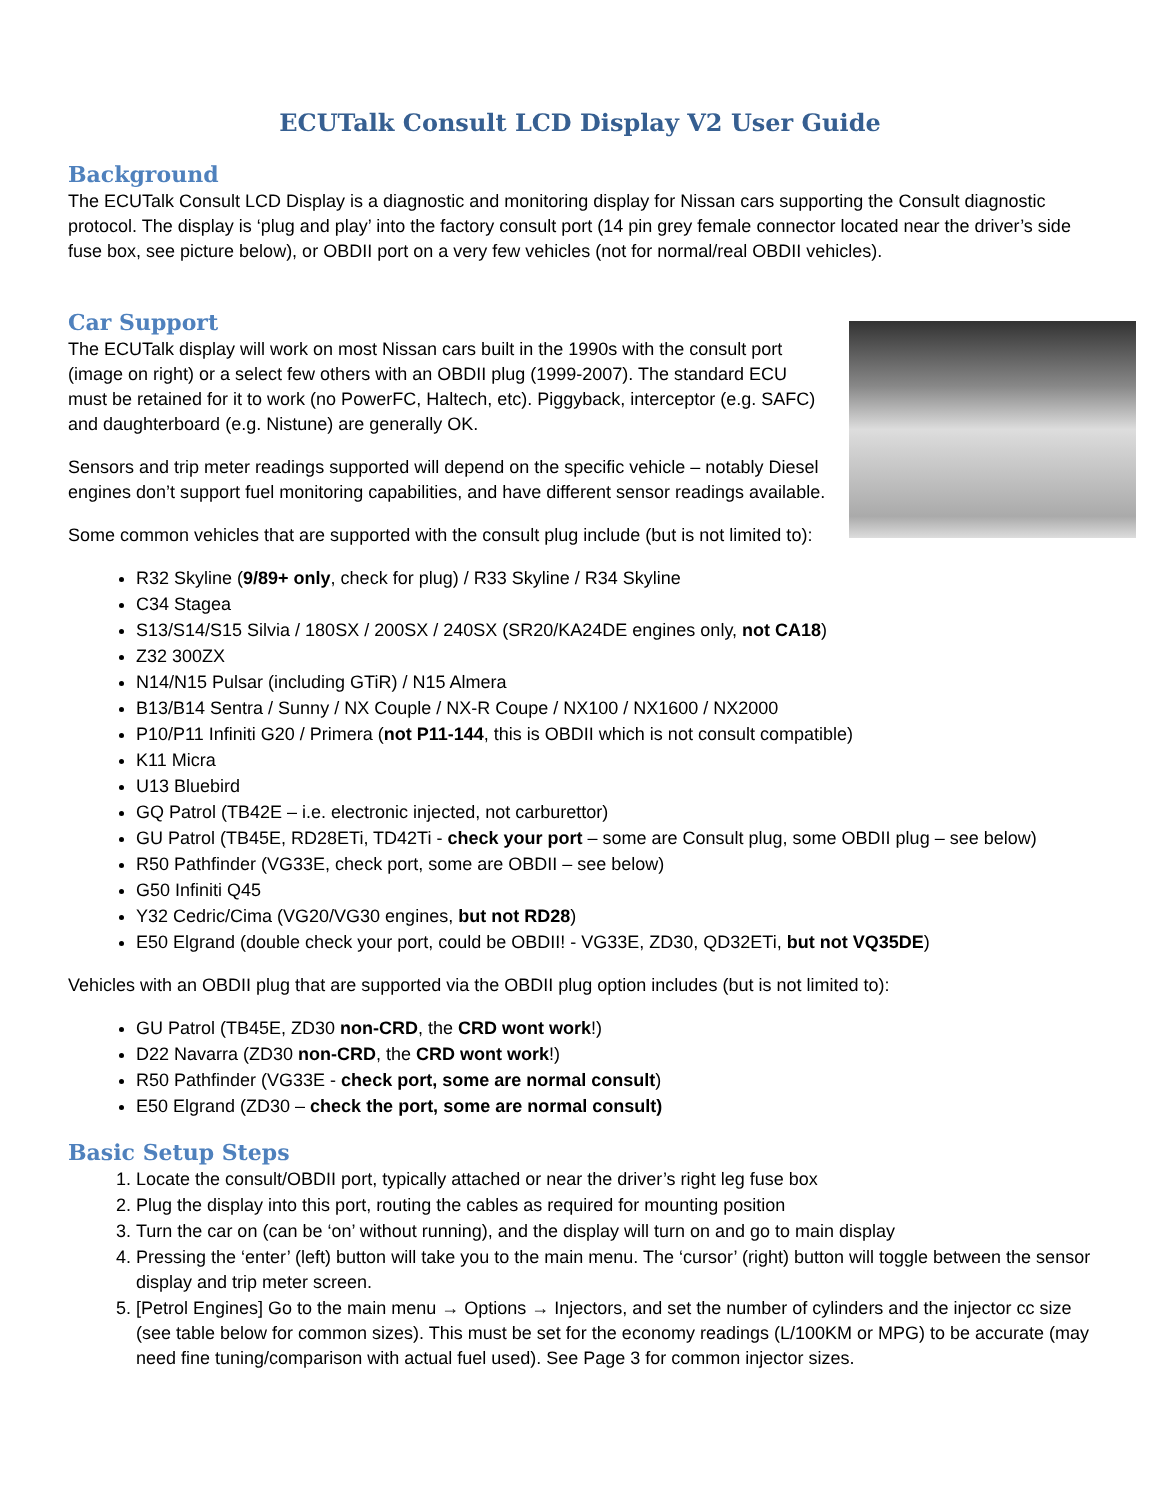ECUTalk Consult LCD Display V2 User Guide
Background
The ECUTalk Consult LCD Display is a diagnostic and monitoring display for Nissan cars supporting the Consult diagnostic protocol. The display is ‘plug and play’ into the factory consult port (14 pin grey female connector located near the driver’s side fuse box, see picture below), or OBDII port on a very few vehicles (not for normal/real OBDII vehicles).
Car Support
The ECUTalk display will work on most Nissan cars built in the 1990s with the consult port (image on right) or a select few others with an OBDII plug (1999-2007). The standard ECU must be retained for it to work (no PowerFC, Haltech, etc). Piggyback, interceptor (e.g. SAFC) and daughterboard (e.g. Nistune) are generally OK.
Sensors and trip meter readings supported will depend on the specific vehicle – notably Diesel engines don’t support fuel monitoring capabilities, and have different sensor readings available.
Some common vehicles that are supported with the consult plug include (but is not limited to):
R32 Skyline (9/89+ only, check for plug) / R33 Skyline / R34 Skyline
C34 Stagea
S13/S14/S15 Silvia / 180SX / 200SX / 240SX (SR20/KA24DE engines only, not CA18)
Z32 300ZX
N14/N15 Pulsar (including GTiR) / N15 Almera
B13/B14 Sentra / Sunny / NX Couple / NX-R Coupe / NX100 / NX1600 / NX2000
P10/P11 Infiniti G20 / Primera (not P11-144, this is OBDII which is not consult compatible)
K11 Micra
U13 Bluebird
GQ Patrol (TB42E – i.e. electronic injected, not carburettor)
GU Patrol (TB45E, RD28ETi, TD42Ti - check your port – some are Consult plug, some OBDII plug – see below)
R50 Pathfinder (VG33E, check port, some are OBDII – see below)
G50 Infiniti Q45
Y32 Cedric/Cima (VG20/VG30 engines, but not RD28)
E50 Elgrand (double check your port, could be OBDII! - VG33E, ZD30, QD32ETi, but not VQ35DE)
Vehicles with an OBDII plug that are supported via the OBDII plug option includes (but is not limited to):
GU Patrol (TB45E, ZD30 non-CRD, the CRD wont work!)
D22 Navarra (ZD30 non-CRD, the CRD wont work!)
R50 Pathfinder (VG33E - check port, some are normal consult)
E50 Elgrand (ZD30 – check the port, some are normal consult)
Basic Setup Steps
1. Locate the consult/OBDII port, typically attached or near the driver’s right leg fuse box
2. Plug the display into this port, routing the cables as required for mounting position
3. Turn the car on (can be ‘on’ without running), and the display will turn on and go to main display
4. Pressing the ‘enter’ (left) button will take you to the main menu. The ‘cursor’ (right) button will toggle between the sensor display and trip meter screen.
5. [Petrol Engines] Go to the main menu → Options → Injectors, and set the number of cylinders and the injector cc size (see table below for common sizes). This must be set for the economy readings (L/100KM or MPG) to be accurate (may need fine tuning/comparison with actual fuel used). See Page 3 for common injector sizes.